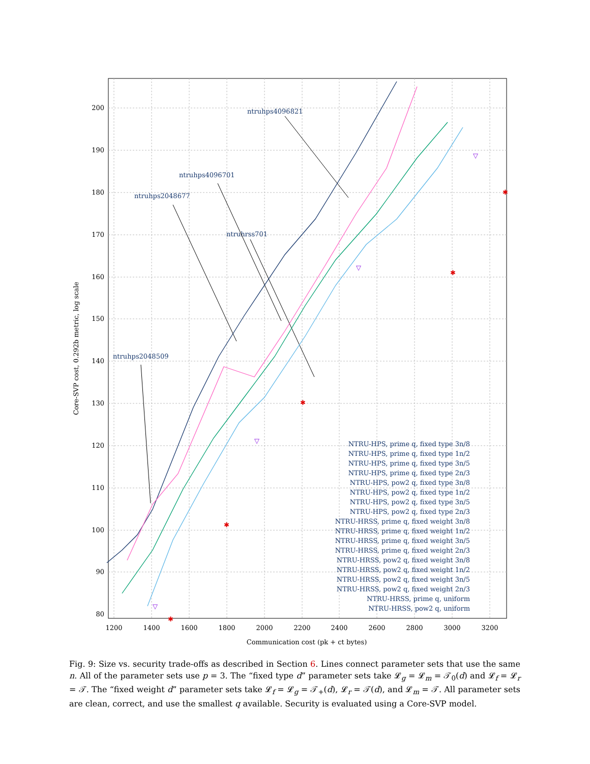200
190
180
170
160
150
140
130
120
110
100
90
80
1200
1400
1600
1800
2000
2200
2400
2600
2800
3000
3200
Communication cost (pk + ct bytes)
Core-SVP cost, 0.292b metric, log scale
ntruhps4096821
ntruhps4096701
ntruhps2048677
ntruhrss701
ntruhps2048509
NTRU-HPS, prime q, fixed type 3n/8
NTRU-HPS, prime q, fixed type 1n/2
NTRU-HPS, prime q, fixed type 3n/5
NTRU-HPS, prime q, fixed type 2n/3
NTRU-HPS, pow2 q, fixed type 3n/8
NTRU-HPS, pow2 q, fixed type 1n/2
NTRU-HPS, pow2 q, fixed type 3n/5
NTRU-HPS, pow2 q, fixed type 2n/3
NTRU-HRSS, prime q, fixed weight 3n/8
NTRU-HRSS, prime q, fixed weight 1n/2
NTRU-HRSS, prime q, fixed weight 3n/5
NTRU-HRSS, prime q, fixed weight 2n/3
NTRU-HRSS, pow2 q, fixed weight 3n/8
NTRU-HRSS, pow2 q, fixed weight 1n/2
NTRU-HRSS, pow2 q, fixed weight 3n/5
NTRU-HRSS, pow2 q, fixed weight 2n/3
NTRU-HRSS, prime q, uniform
NTRU-HRSS, pow2 q, uniform
▽
▽
▽
▽
✱
✱
✱
✱
✱
Fig. 9: Size vs. security trade-offs as described in Section 6. Lines connect parameter sets that use the same n. All of the parameter sets use p = 3. The “fixed type d” parameter sets take 𝓛<sub>g</sub> = 𝓛<sub>m</sub> = 𝒯<sub>0</sub>(d) and 𝓛<sub>f</sub> = 𝓛<sub>r</sub> = 𝒯. The “fixed weight d” parameter sets take 𝓛<sub>f</sub> = 𝓛<sub>g</sub> = 𝒯<sub>+</sub>(d), 𝓛<sub>r</sub> = 𝒯(d), and 𝓛<sub>m</sub> = 𝒯. All parameter sets are clean, correct, and use the smallest q available. Security is evaluated using a Core-SVP model.